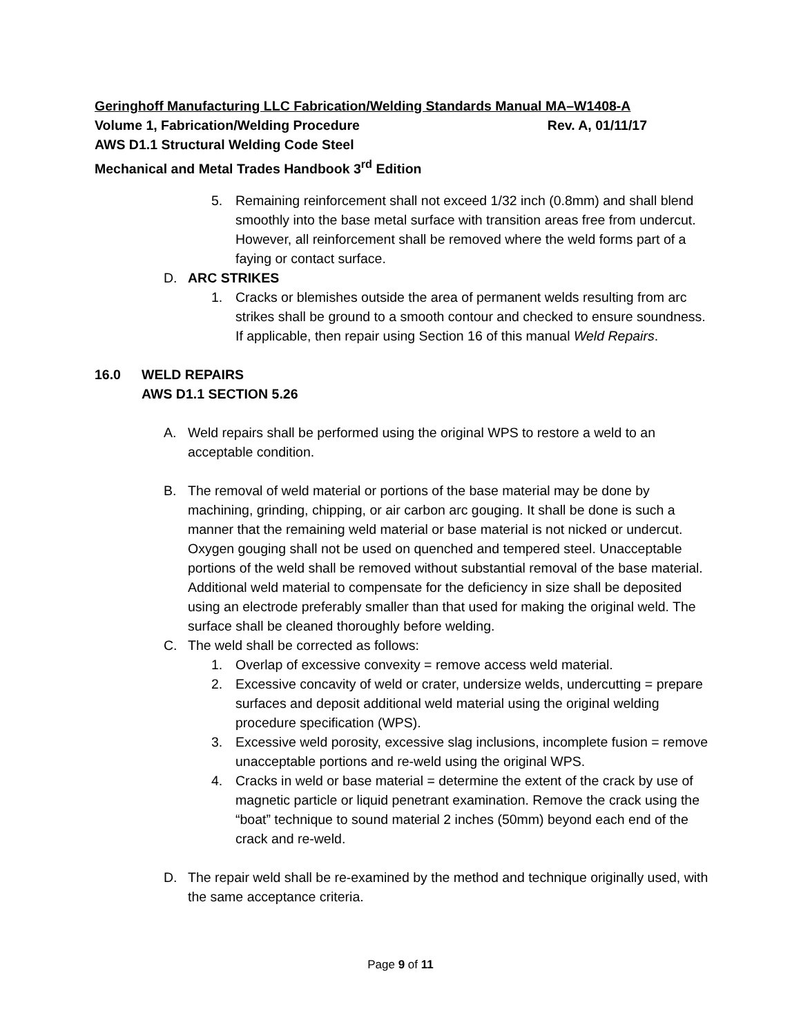Geringhoff Manufacturing LLC Fabrication/Welding Standards Manual MA–W1408-A
Volume 1, Fabrication/Welding Procedure Rev. A, 01/11/17
AWS D1.1 Structural Welding Code Steel
Mechanical and Metal Trades Handbook 3<sup>rd</sup> Edition
5. Remaining reinforcement shall not exceed 1/32 inch (0.8mm) and shall blend smoothly into the base metal surface with transition areas free from undercut. However, all reinforcement shall be removed where the weld forms part of a faying or contact surface.
D. ARC STRIKES
1. Cracks or blemishes outside the area of permanent welds resulting from arc strikes shall be ground to a smooth contour and checked to ensure soundness. If applicable, then repair using Section 16 of this manual Weld Repairs.
16.0 WELD REPAIRS
AWS D1.1 SECTION 5.26
A. Weld repairs shall be performed using the original WPS to restore a weld to an acceptable condition.
B. The removal of weld material or portions of the base material may be done by machining, grinding, chipping, or air carbon arc gouging. It shall be done is such a manner that the remaining weld material or base material is not nicked or undercut. Oxygen gouging shall not be used on quenched and tempered steel. Unacceptable portions of the weld shall be removed without substantial removal of the base material. Additional weld material to compensate for the deficiency in size shall be deposited using an electrode preferably smaller than that used for making the original weld. The surface shall be cleaned thoroughly before welding.
C. The weld shall be corrected as follows:
1. Overlap of excessive convexity = remove access weld material.
2. Excessive concavity of weld or crater, undersize welds, undercutting = prepare surfaces and deposit additional weld material using the original welding procedure specification (WPS).
3. Excessive weld porosity, excessive slag inclusions, incomplete fusion = remove unacceptable portions and re-weld using the original WPS.
4. Cracks in weld or base material = determine the extent of the crack by use of magnetic particle or liquid penetrant examination. Remove the crack using the “boat” technique to sound material 2 inches (50mm) beyond each end of the crack and re-weld.
D. The repair weld shall be re-examined by the method and technique originally used, with the same acceptance criteria.
Page 9 of 11